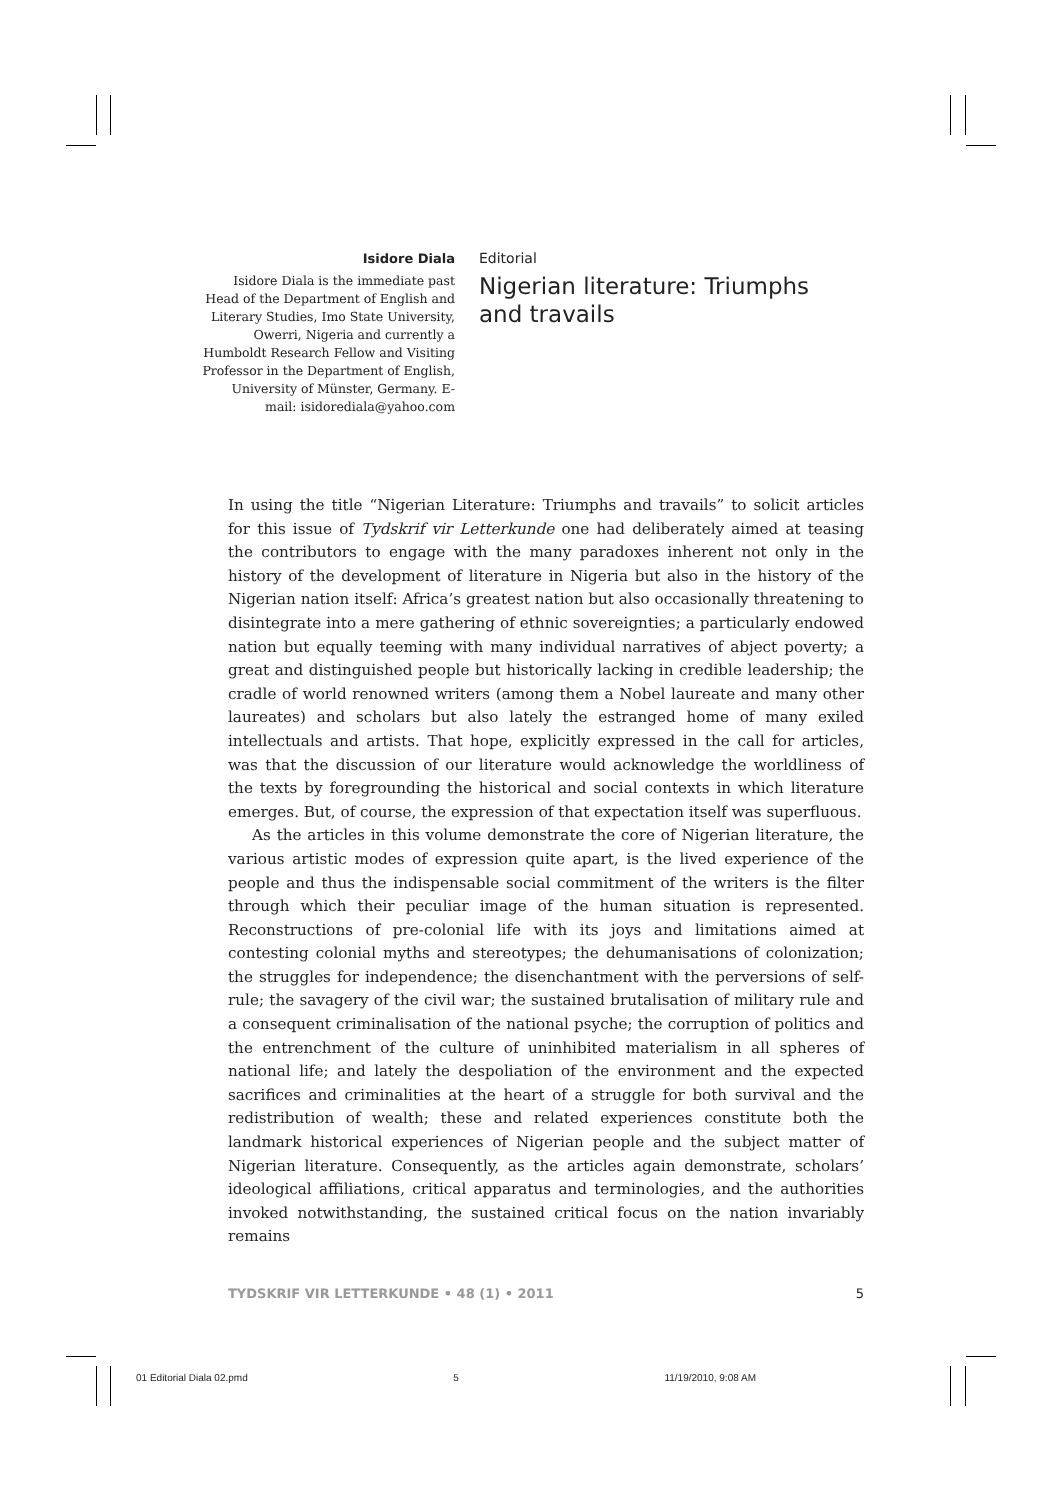Isidore Diala
Isidore Diala is the immediate past Head of the Department of English and Literary Studies, Imo State University, Owerri, Nigeria and currently a Humboldt Research Fellow and Visiting Professor in the Department of English, University of Münster, Germany. E-mail: isidorediala@yahoo.com
Editorial
Nigerian literature: Triumphs and travails
In using the title “Nigerian Literature: Triumphs and travails” to solicit articles for this issue of Tydskrif vir Letterkunde one had deliberately aimed at teasing the contributors to engage with the many paradoxes inherent not only in the history of the development of literature in Nigeria but also in the history of the Nigerian nation itself: Africa’s greatest nation but also occasionally threatening to disintegrate into a mere gathering of ethnic sovereignties; a particularly endowed nation but equally teeming with many individual narratives of abject poverty; a great and distinguished people but historically lacking in credible leadership; the cradle of world renowned writers (among them a Nobel laureate and many other laureates) and scholars but also lately the estranged home of many exiled intellectuals and artists. That hope, explicitly expressed in the call for articles, was that the discussion of our literature would acknowledge the worldliness of the texts by foregrounding the historical and social contexts in which literature emerges. But, of course, the expression of that expectation itself was superfluous.
As the articles in this volume demonstrate the core of Nigerian literature, the various artistic modes of expression quite apart, is the lived experience of the people and thus the indispensable social commitment of the writers is the filter through which their peculiar image of the human situation is represented. Reconstructions of pre-colonial life with its joys and limitations aimed at contesting colonial myths and stereotypes; the dehumanisations of colonization; the struggles for independence; the disenchantment with the perversions of self-rule; the savagery of the civil war; the sustained brutalisation of military rule and a consequent criminalisation of the national psyche; the corruption of politics and the entrenchment of the culture of uninhibited materialism in all spheres of national life; and lately the despoliation of the environment and the expected sacrifices and criminalities at the heart of a struggle for both survival and the redistribution of wealth; these and related experiences constitute both the landmark historical experiences of Nigerian people and the subject matter of Nigerian literature. Consequently, as the articles again demonstrate, scholars’ ideological affiliations, critical apparatus and terminologies, and the authorities invoked notwithstanding, the sustained critical focus on the nation invariably remains
TYDSKRIF VIR LETTERKUNDE • 48 (1) • 2011 5
01 Editorial Diala 02.pmd 5 11/19/2010, 9:08 AM